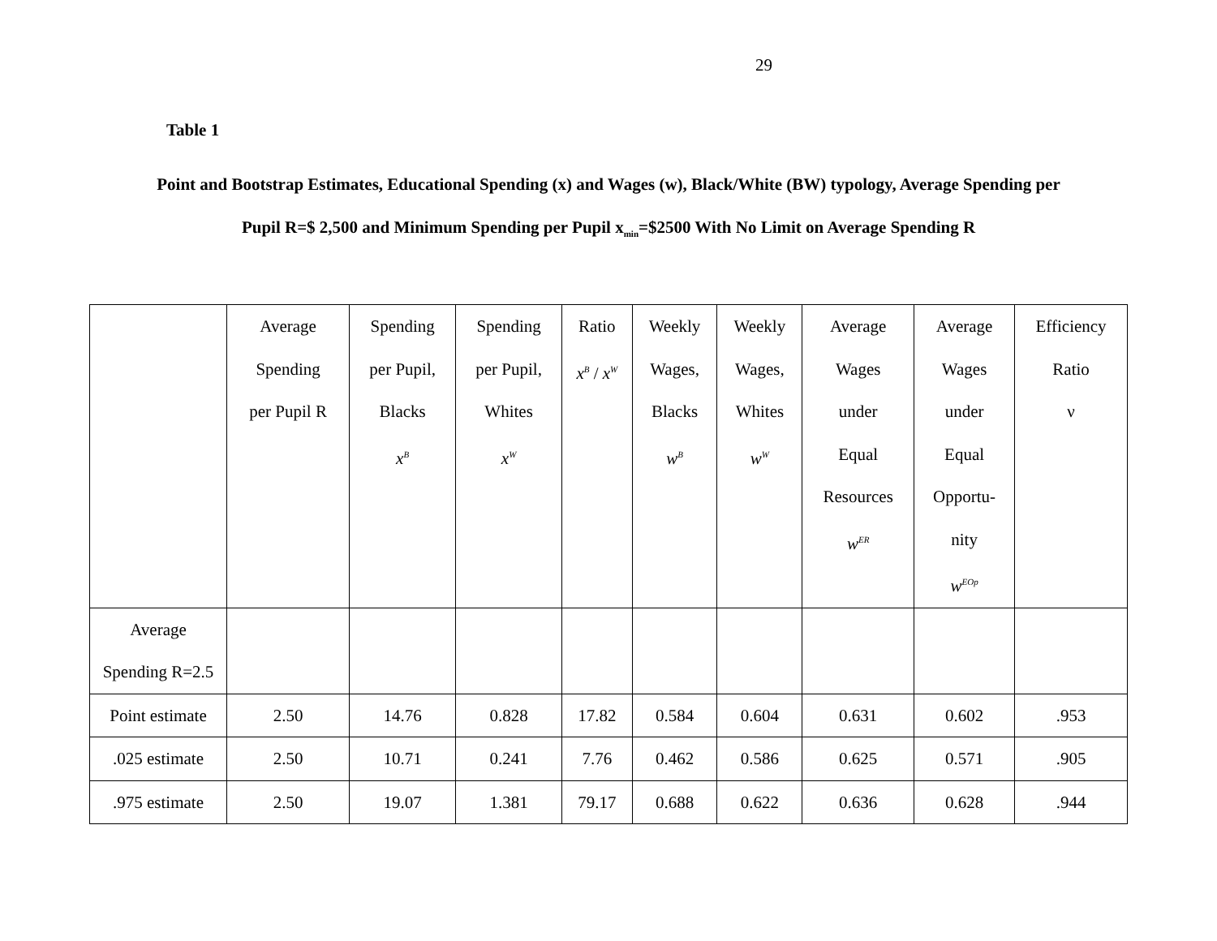29
Table 1
Point and Bootstrap Estimates, Educational Spending (x) and Wages (w), Black/White (BW) typology, Average Spending per
Pupil R=$ 2,500 and Minimum Spending per Pupil x<sub>min</sub>=$2500 With No Limit on Average Spending R
| | Average Spending per Pupil R | Spending per Pupil, Blacks x<sup>B</sup> | Spending per Pupil, Whites x<sup>W</sup> | Ratio x<sup>B</sup> / x<sup>W</sup> | Weekly Wages, Blacks w<sup>B</sup> | Weekly Wages, Whites w<sup>W</sup> | Average Wages under Equal Resources w<sup>ER</sup> | Average Wages under Equal Opportu- nity w<sup>EOp</sup> | Efficiency Ratio ν |
| Average Spending R=2.5 | | | | | | | | | |
| Point estimate | 2.50 | 14.76 | 0.828 | 17.82 | 0.584 | 0.604 | 0.631 | 0.602 | .953 |
| .025 estimate | 2.50 | 10.71 | 0.241 | 7.76 | 0.462 | 0.586 | 0.625 | 0.571 | .905 |
| .975 estimate | 2.50 | 19.07 | 1.381 | 79.17 | 0.688 | 0.622 | 0.636 | 0.628 | .944 |